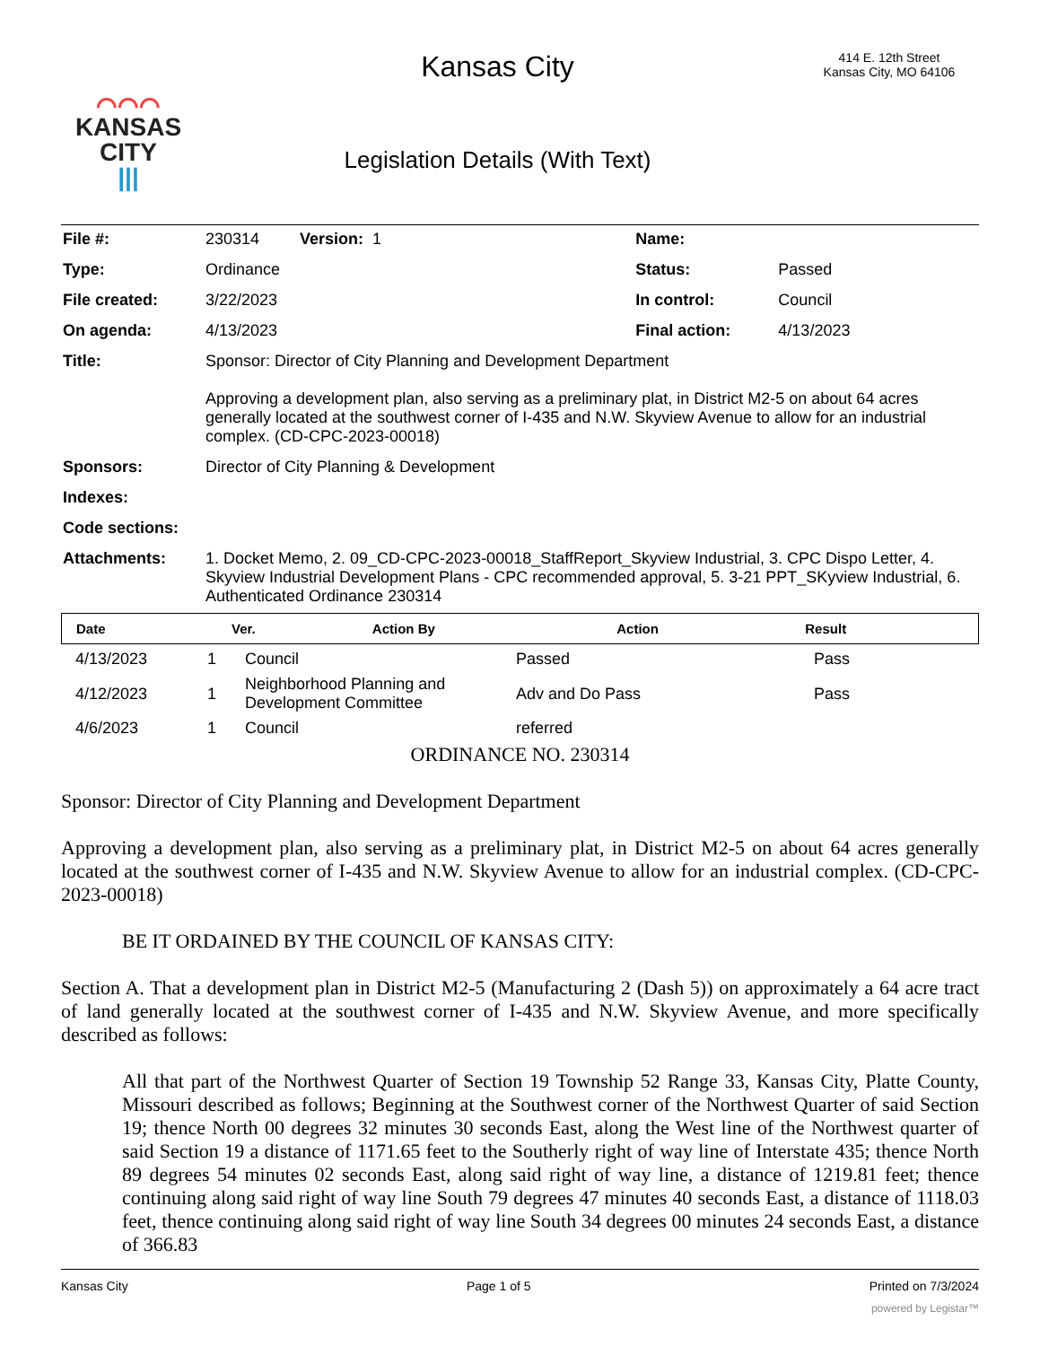⌒⌒⌒
KANSAS
CITY
|||
Kansas City
Legislation Details (With Text)
414 E. 12th Street
Kansas City, MO 64106
| File #: | 230314 Version: 1 | Name: | |
| Type: | Ordinance | Status: | Passed |
| File created: | 3/22/2023 | In control: | Council |
| On agenda: | 4/13/2023 | Final action: | 4/13/2023 |
| Title: | Sponsor: Director of City Planning and Development Department Approving a development plan, also serving as a preliminary plat, in District M2-5 on about 64 acres generally located at the southwest corner of I-435 and N.W. Skyview Avenue to allow for an industrial complex. (CD-CPC-2023-00018) | | |
| Sponsors: | Director of City Planning & Development | | |
| Indexes: | | | |
| Code sections: | | | |
| Attachments: | 1. Docket Memo, 2. 09_CD-CPC-2023-00018_StaffReport_Skyview Industrial, 3. CPC Dispo Letter, 4. Skyview Industrial Development Plans - CPC recommended approval, 5. 3-21 PPT_SKyview Industrial, 6. Authenticated Ordinance 230314 | | |
| Date | Ver. | Action By | Action | Result |
| --- | --- | --- | --- | --- |
| 4/13/2023 | 1 | Council | Passed | Pass |
| 4/12/2023 | 1 | Neighborhood Planning and Development Committee | Adv and Do Pass | Pass |
| 4/6/2023 | 1 | Council | referred | |
ORDINANCE NO. 230314
Sponsor: Director of City Planning and Development Department
Approving a development plan, also serving as a preliminary plat, in District M2-5 on about 64 acres generally located at the southwest corner of I-435 and N.W. Skyview Avenue to allow for an industrial complex. (CD-CPC-2023-00018)
BE IT ORDAINED BY THE COUNCIL OF KANSAS CITY:
Section A. That a development plan in District M2-5 (Manufacturing 2 (Dash 5)) on approximately a 64 acre tract of land generally located at the southwest corner of I-435 and N.W. Skyview Avenue, and more specifically described as follows:
All that part of the Northwest Quarter of Section 19 Township 52 Range 33, Kansas City, Platte County, Missouri described as follows; Beginning at the Southwest corner of the Northwest Quarter of said Section 19; thence North 00 degrees 32 minutes 30 seconds East, along the West line of the Northwest quarter of said Section 19 a distance of 1171.65 feet to the Southerly right of way line of Interstate 435; thence North 89 degrees 54 minutes 02 seconds East, along said right of way line, a distance of 1219.81 feet; thence continuing along said right of way line South 79 degrees 47 minutes 40 seconds East, a distance of 1118.03 feet, thence continuing along said right of way line South 34 degrees 00 minutes 24 seconds East, a distance of 366.83
Kansas City Page 1 of 5 Printed on 7/3/2024
powered by Legistar™